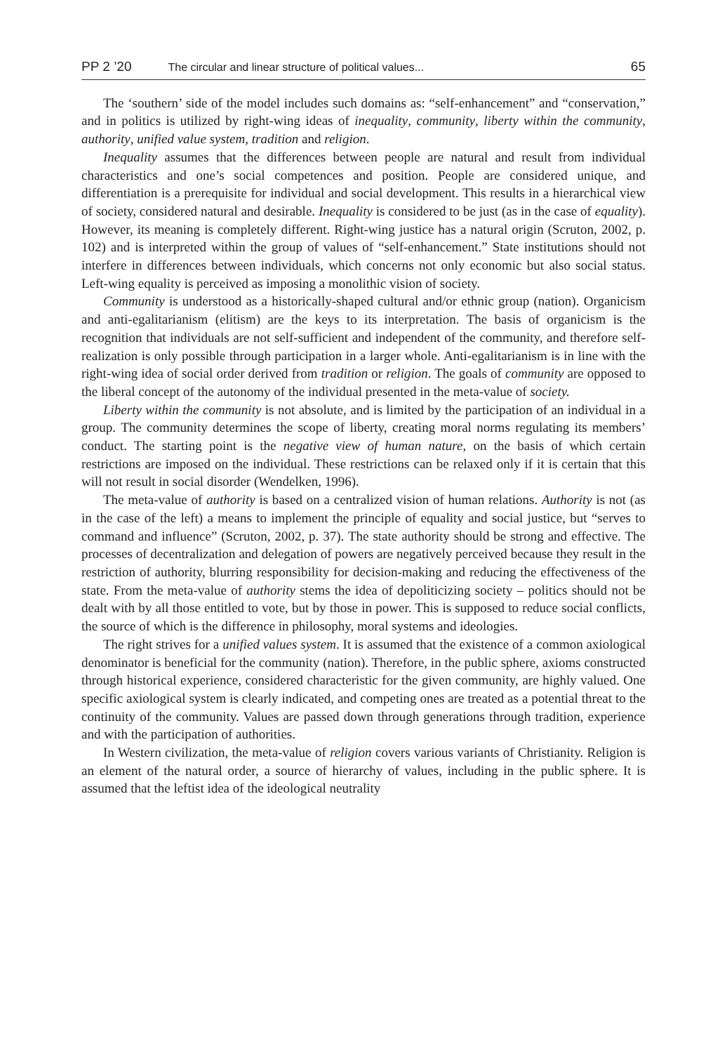PP 2 ’20 The circular and linear structure of political values... 65
The ‘southern’ side of the model includes such domains as: “self-enhancement” and “conservation,” and in politics is utilized by right-wing ideas of inequality, community, liberty within the community, authority, unified value system, tradition and religion.
Inequality assumes that the differences between people are natural and result from individual characteristics and one’s social competences and position. People are considered unique, and differentiation is a prerequisite for individual and social development. This results in a hierarchical view of society, considered natural and desirable. Inequality is considered to be just (as in the case of equality). However, its meaning is completely different. Right-wing justice has a natural origin (Scruton, 2002, p. 102) and is interpreted within the group of values of “self-enhancement.” State institutions should not interfere in differences between individuals, which concerns not only economic but also social status. Left-wing equality is perceived as imposing a monolithic vision of society.
Community is understood as a historically-shaped cultural and/or ethnic group (nation). Organicism and anti-egalitarianism (elitism) are the keys to its interpretation. The basis of organicism is the recognition that individuals are not self-sufficient and independent of the community, and therefore self-realization is only possible through participation in a larger whole. Anti-egalitarianism is in line with the right-wing idea of social order derived from tradition or religion. The goals of community are opposed to the liberal concept of the autonomy of the individual presented in the meta-value of society.
Liberty within the community is not absolute, and is limited by the participation of an individual in a group. The community determines the scope of liberty, creating moral norms regulating its members’ conduct. The starting point is the negative view of human nature, on the basis of which certain restrictions are imposed on the individual. These restrictions can be relaxed only if it is certain that this will not result in social disorder (Wendelken, 1996).
The meta-value of authority is based on a centralized vision of human relations. Authority is not (as in the case of the left) a means to implement the principle of equality and social justice, but “serves to command and influence” (Scruton, 2002, p. 37). The state authority should be strong and effective. The processes of decentralization and delegation of powers are negatively perceived because they result in the restriction of authority, blurring responsibility for decision-making and reducing the effectiveness of the state. From the meta-value of authority stems the idea of depoliticizing society – politics should not be dealt with by all those entitled to vote, but by those in power. This is supposed to reduce social conflicts, the source of which is the difference in philosophy, moral systems and ideologies.
The right strives for a unified values system. It is assumed that the existence of a common axiological denominator is beneficial for the community (nation). Therefore, in the public sphere, axioms constructed through historical experience, considered characteristic for the given community, are highly valued. One specific axiological system is clearly indicated, and competing ones are treated as a potential threat to the continuity of the community. Values are passed down through generations through tradition, experience and with the participation of authorities.
In Western civilization, the meta-value of religion covers various variants of Christianity. Religion is an element of the natural order, a source of hierarchy of values, including in the public sphere. It is assumed that the leftist idea of the ideological neutrality